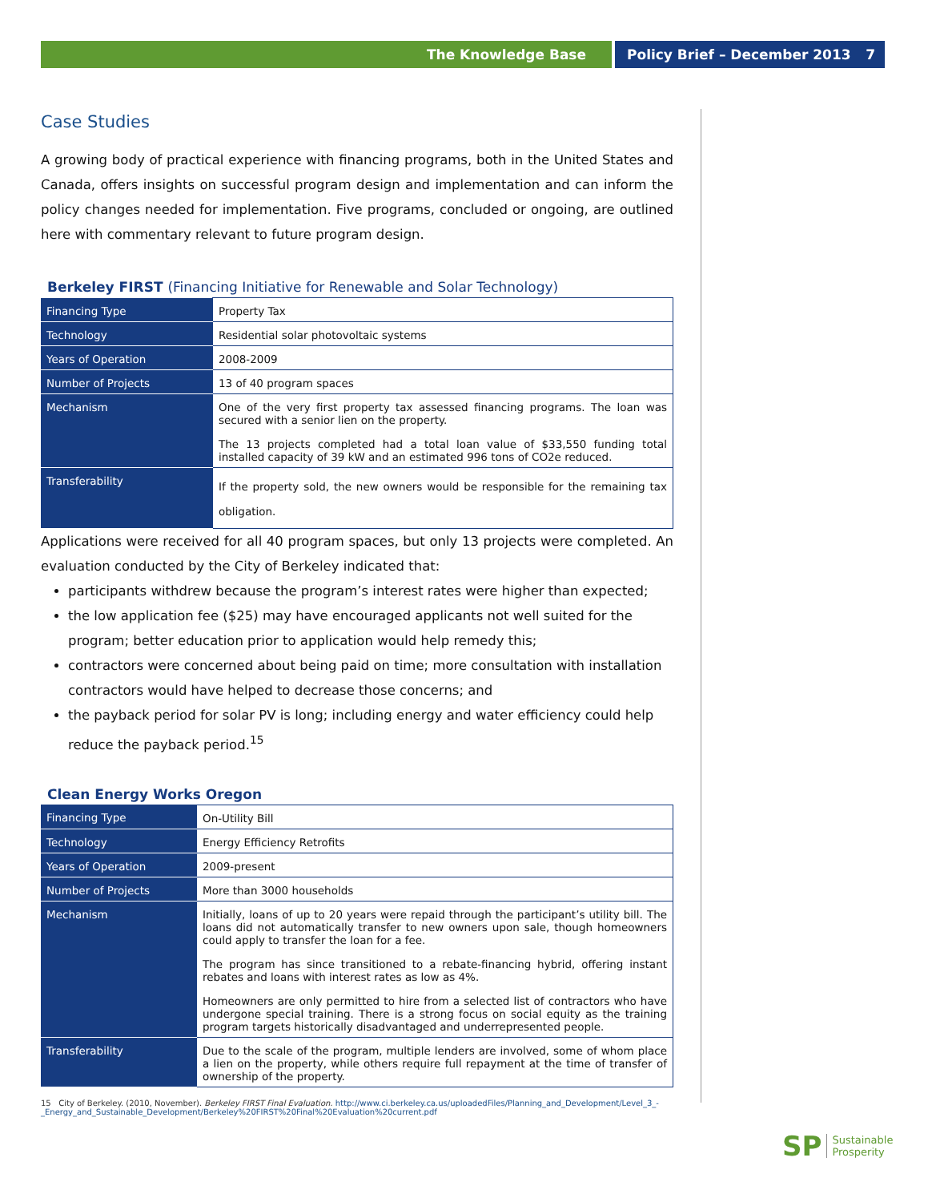The Knowledge Base Policy Brief – December 2013 7
Case Studies
A growing body of practical experience with financing programs, both in the United States and Canada, offers insights on successful program design and implementation and can inform the policy changes needed for implementation. Five programs, concluded or ongoing, are outlined here with commentary relevant to future program design.
Berkeley FIRST (Financing Initiative for Renewable and Solar Technology)
| Financing Type | Property Tax |
| Technology | Residential solar photovoltaic systems |
| Years of Operation | 2008-2009 |
| Number of Projects | 13 of 40 program spaces |
| Mechanism | One of the very first property tax assessed financing programs. The loan was secured with a senior lien on the property. The 13 projects completed had a total loan value of $33,550 funding total installed capacity of 39 kW and an estimated 996 tons of CO2e reduced. |
| Transferability | If the property sold, the new owners would be responsible for the remaining tax obligation. |
Applications were received for all 40 program spaces, but only 13 projects were completed. An evaluation conducted by the City of Berkeley indicated that:
participants withdrew because the program’s interest rates were higher than expected;
the low application fee ($25) may have encouraged applicants not well suited for the program; better education prior to application would help remedy this;
contractors were concerned about being paid on time; more consultation with installation contractors would have helped to decrease those concerns; and
the payback period for solar PV is long; including energy and water efficiency could help reduce the payback period.<sup>15</sup>
Clean Energy Works Oregon
| Financing Type | On-Utility Bill |
| Technology | Energy Efficiency Retrofits |
| Years of Operation | 2009-present |
| Number of Projects | More than 3000 households |
| Mechanism | Initially, loans of up to 20 years were repaid through the participant’s utility bill. The loans did not automatically transfer to new owners upon sale, though homeowners could apply to transfer the loan for a fee. The program has since transitioned to a rebate-financing hybrid, offering instant rebates and loans with interest rates as low as 4%. Homeowners are only permitted to hire from a selected list of contractors who have undergone special training. There is a strong focus on social equity as the training program targets historically disadvantaged and underrepresented people. |
| Transferability | Due to the scale of the program, multiple lenders are involved, some of whom place a lien on the property, while others require full repayment at the time of transfer of ownership of the property. |
15 City of Berkeley. (2010, November). Berkeley FIRST Final Evaluation. http://www.ci.berkeley.ca.us/uploadedFiles/Planning_and_Development/Level_3_-_Energy_and_Sustainable_Development/Berkeley%20FIRST%20Final%20Evaluation%20current.pdf
SP
Sustainable
Prosperity